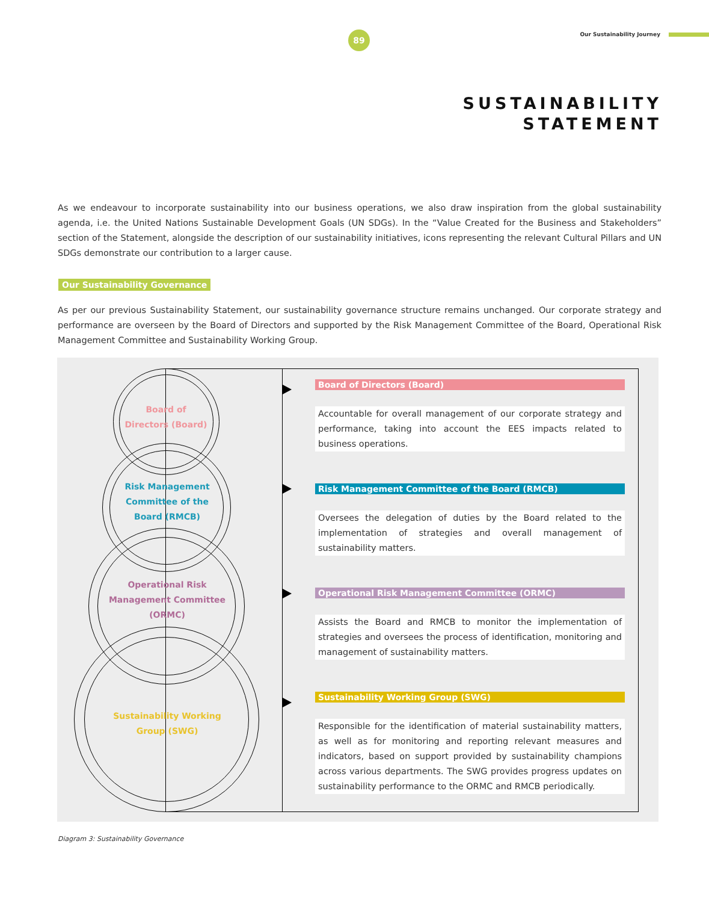89 Our Sustainability Journey
SUSTAINABILITY
STATEMENT
As we endeavour to incorporate sustainability into our business operations, we also draw inspiration from the global sustainability agenda, i.e. the United Nations Sustainable Development Goals (UN SDGs). In the “Value Created for the Business and Stakeholders” section of the Statement, alongside the description of our sustainability initiatives, icons representing the relevant Cultural Pillars and UN SDGs demonstrate our contribution to a larger cause.
Our Sustainability Governance
As per our previous Sustainability Statement, our sustainability governance structure remains unchanged. Our corporate strategy and performance are overseen by the Board of Directors and supported by the Risk Management Committee of the Board, Operational Risk Management Committee and Sustainability Working Group.
Board of
Directors (Board)
Risk Management
Committee of the
Board (RMCB)
Operational Risk
Management Committee
(ORMC)
Sustainability Working
Group (SWG)
Board of Directors (Board)
Accountable for overall management of our corporate strategy and performance, taking into account the EES impacts related to business operations.
Risk Management Committee of the Board (RMCB)
Oversees the delegation of duties by the Board related to the implementation of strategies and overall management of sustainability matters.
Operational Risk Management Committee (ORMC)
Assists the Board and RMCB to monitor the implementation of strategies and oversees the process of identification, monitoring and management of sustainability matters.
Sustainability Working Group (SWG)
Responsible for the identification of material sustainability matters, as well as for monitoring and reporting relevant measures and indicators, based on support provided by sustainability champions across various departments. The SWG provides progress updates on sustainability performance to the ORMC and RMCB periodically.
Diagram 3: Sustainability Governance